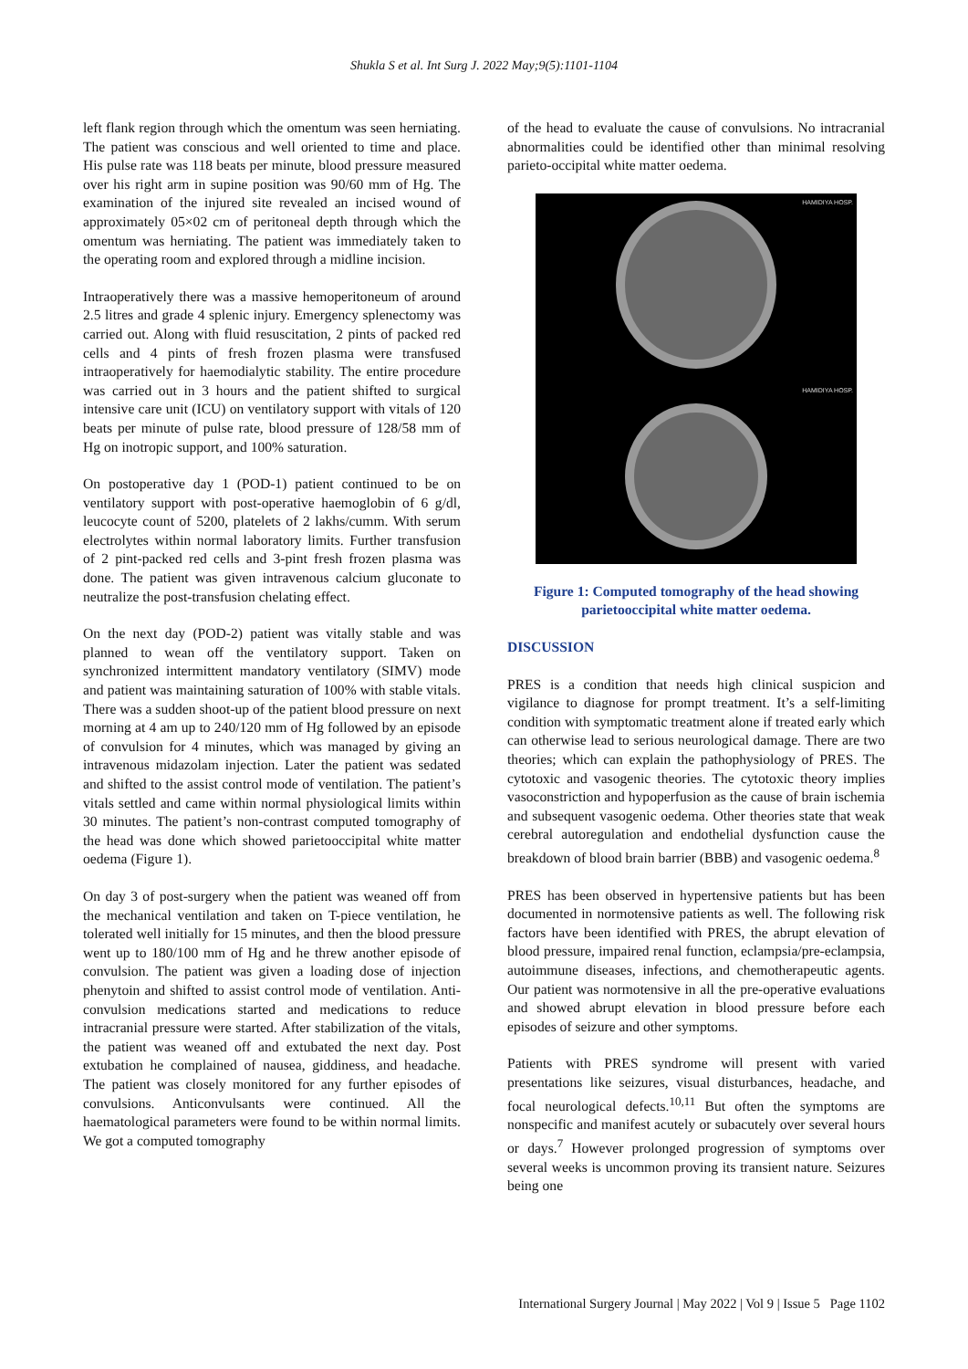Shukla S et al. Int Surg J. 2022 May;9(5):1101-1104
left flank region through which the omentum was seen herniating. The patient was conscious and well oriented to time and place. His pulse rate was 118 beats per minute, blood pressure measured over his right arm in supine position was 90/60 mm of Hg. The examination of the injured site revealed an incised wound of approximately 05×02 cm of peritoneal depth through which the omentum was herniating. The patient was immediately taken to the operating room and explored through a midline incision.
Intraoperatively there was a massive hemoperitoneum of around 2.5 litres and grade 4 splenic injury. Emergency splenectomy was carried out. Along with fluid resuscitation, 2 pints of packed red cells and 4 pints of fresh frozen plasma were transfused intraoperatively for haemodialytic stability. The entire procedure was carried out in 3 hours and the patient shifted to surgical intensive care unit (ICU) on ventilatory support with vitals of 120 beats per minute of pulse rate, blood pressure of 128/58 mm of Hg on inotropic support, and 100% saturation.
On postoperative day 1 (POD-1) patient continued to be on ventilatory support with post-operative haemoglobin of 6 g/dl, leucocyte count of 5200, platelets of 2 lakhs/cumm. With serum electrolytes within normal laboratory limits. Further transfusion of 2 pint-packed red cells and 3-pint fresh frozen plasma was done. The patient was given intravenous calcium gluconate to neutralize the post-transfusion chelating effect.
On the next day (POD-2) patient was vitally stable and was planned to wean off the ventilatory support. Taken on synchronized intermittent mandatory ventilatory (SIMV) mode and patient was maintaining saturation of 100% with stable vitals. There was a sudden shoot-up of the patient blood pressure on next morning at 4 am up to 240/120 mm of Hg followed by an episode of convulsion for 4 minutes, which was managed by giving an intravenous midazolam injection. Later the patient was sedated and shifted to the assist control mode of ventilation. The patient’s vitals settled and came within normal physiological limits within 30 minutes. The patient’s non-contrast computed tomography of the head was done which showed parietooccipital white matter oedema (Figure 1).
On day 3 of post-surgery when the patient was weaned off from the mechanical ventilation and taken on T-piece ventilation, he tolerated well initially for 15 minutes, and then the blood pressure went up to 180/100 mm of Hg and he threw another episode of convulsion. The patient was given a loading dose of injection phenytoin and shifted to assist control mode of ventilation. Anti-convulsion medications started and medications to reduce intracranial pressure were started. After stabilization of the vitals, the patient was weaned off and extubated the next day. Post extubation he complained of nausea, giddiness, and headache. The patient was closely monitored for any further episodes of convulsions. Anticonvulsants were continued. All the haematological parameters were found to be within normal limits. We got a computed tomography
of the head to evaluate the cause of convulsions. No intracranial abnormalities could be identified other than minimal resolving parieto-occipital white matter oedema.
HAMIDIYA HOSP.
HAMIDIYA HOSP.
Figure 1: Computed tomography of the head showing parietooccipital white matter oedema.
DISCUSSION
PRES is a condition that needs high clinical suspicion and vigilance to diagnose for prompt treatment. It’s a self-limiting condition with symptomatic treatment alone if treated early which can otherwise lead to serious neurological damage. There are two theories; which can explain the pathophysiology of PRES. The cytotoxic and vasogenic theories. The cytotoxic theory implies vasoconstriction and hypoperfusion as the cause of brain ischemia and subsequent vasogenic oedema. Other theories state that weak cerebral autoregulation and endothelial dysfunction cause the breakdown of blood brain barrier (BBB) and vasogenic oedema.<sup>8</sup>
PRES has been observed in hypertensive patients but has been documented in normotensive patients as well. The following risk factors have been identified with PRES, the abrupt elevation of blood pressure, impaired renal function, eclampsia/pre-eclampsia, autoimmune diseases, infections, and chemotherapeutic agents. Our patient was normotensive in all the pre-operative evaluations and showed abrupt elevation in blood pressure before each episodes of seizure and other symptoms.
Patients with PRES syndrome will present with varied presentations like seizures, visual disturbances, headache, and focal neurological defects.<sup>10,11</sup> But often the symptoms are nonspecific and manifest acutely or subacutely over several hours or days.<sup>7</sup> However prolonged progression of symptoms over several weeks is uncommon proving its transient nature. Seizures being one
International Surgery Journal | May 2022 | Vol 9 | Issue 5 Page 1102